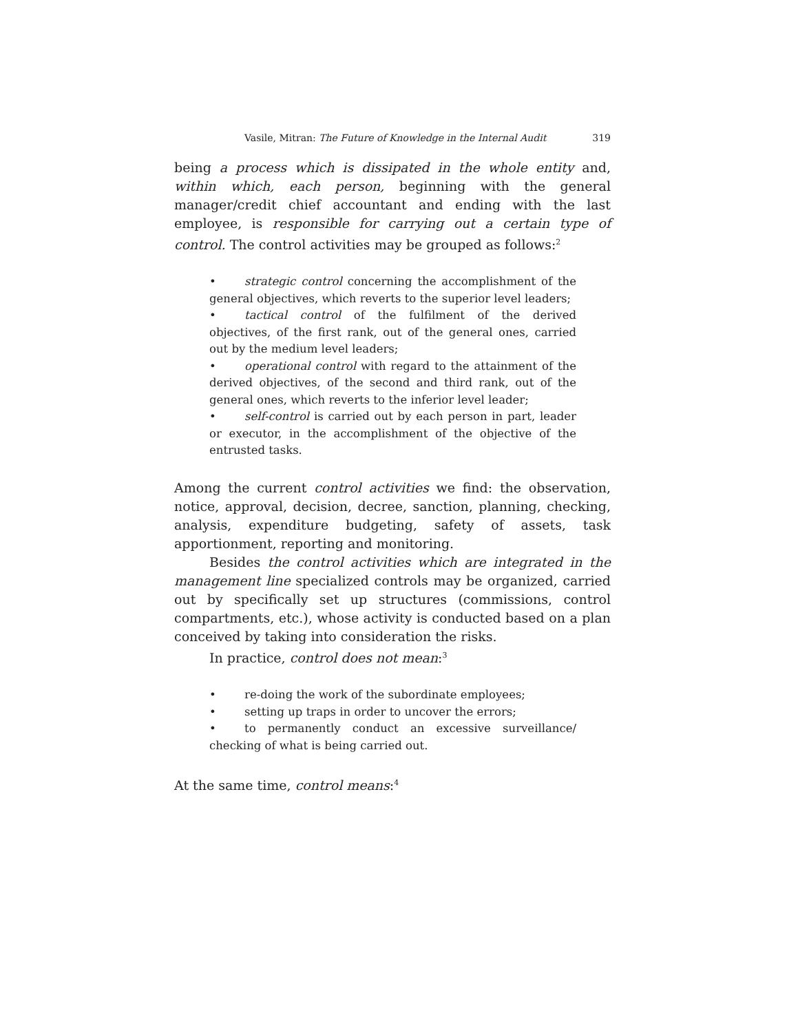Vasile, Mitran: The Future of Knowledge in the Internal Audit 319
being a process which is dissipated in the whole entity and, within which, each person, beginning with the general manager/credit chief accountant and ending with the last employee, is responsible for carrying out a certain type of control. The control activities may be grouped as follows:<sup>2</sup>
• strategic control concerning the accomplishment of the general objectives, which reverts to the superior level leaders;
• tactical control of the fulfilment of the derived objectives, of the first rank, out of the general ones, carried out by the medium level leaders;
• operational control with regard to the attainment of the derived objectives, of the second and third rank, out of the general ones, which reverts to the inferior level leader;
• self-control is carried out by each person in part, leader or executor, in the accomplishment of the objective of the entrusted tasks.
Among the current control activities we find: the observation, notice, approval, decision, decree, sanction, planning, checking, analysis, expenditure budgeting, safety of assets, task apportionment, reporting and monitoring.
Besides the control activities which are integrated in the management line specialized controls may be organized, carried out by specifically set up structures (commissions, control compartments, etc.), whose activity is conducted based on a plan conceived by taking into consideration the risks.
In practice, control does not mean:<sup>3</sup>
• re-doing the work of the subordinate employees;
• setting up traps in order to uncover the errors;
• to permanently conduct an excessive surveillance/ checking of what is being carried out.
At the same time, control means:<sup>4</sup>